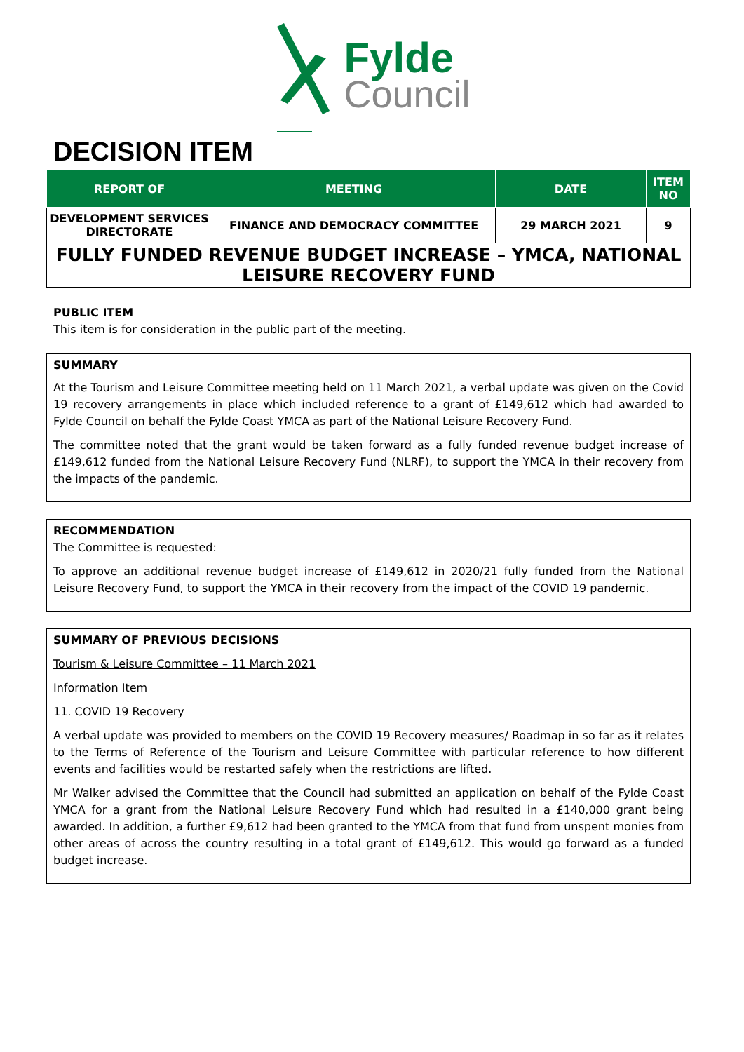Fylde
Council
DECISION ITEM
| REPORT OF | MEETING | DATE | ITEM NO |
| --- | --- | --- | --- |
| DEVELOPMENT SERVICES DIRECTORATE | FINANCE AND DEMOCRACY COMMITTEE | 29 MARCH 2021 | 9 |
| FULLY FUNDED REVENUE BUDGET INCREASE – YMCA, NATIONAL LEISURE RECOVERY FUND | | | |
PUBLIC ITEM
This item is for consideration in the public part of the meeting.
SUMMARY
At the Tourism and Leisure Committee meeting held on 11 March 2021, a verbal update was given on the Covid 19 recovery arrangements in place which included reference to a grant of £149,612 which had awarded to Fylde Council on behalf the Fylde Coast YMCA as part of the National Leisure Recovery Fund.
The committee noted that the grant would be taken forward as a fully funded revenue budget increase of £149,612 funded from the National Leisure Recovery Fund (NLRF), to support the YMCA in their recovery from the impacts of the pandemic.
RECOMMENDATION
The Committee is requested:
To approve an additional revenue budget increase of £149,612 in 2020/21 fully funded from the National Leisure Recovery Fund, to support the YMCA in their recovery from the impact of the COVID 19 pandemic.
SUMMARY OF PREVIOUS DECISIONS
Tourism & Leisure Committee – 11 March 2021
Information Item
11. COVID 19 Recovery
A verbal update was provided to members on the COVID 19 Recovery measures/ Roadmap in so far as it relates to the Terms of Reference of the Tourism and Leisure Committee with particular reference to how different events and facilities would be restarted safely when the restrictions are lifted.
Mr Walker advised the Committee that the Council had submitted an application on behalf of the Fylde Coast YMCA for a grant from the National Leisure Recovery Fund which had resulted in a £140,000 grant being awarded. In addition, a further £9,612 had been granted to the YMCA from that fund from unspent monies from other areas of across the country resulting in a total grant of £149,612. This would go forward as a funded budget increase.